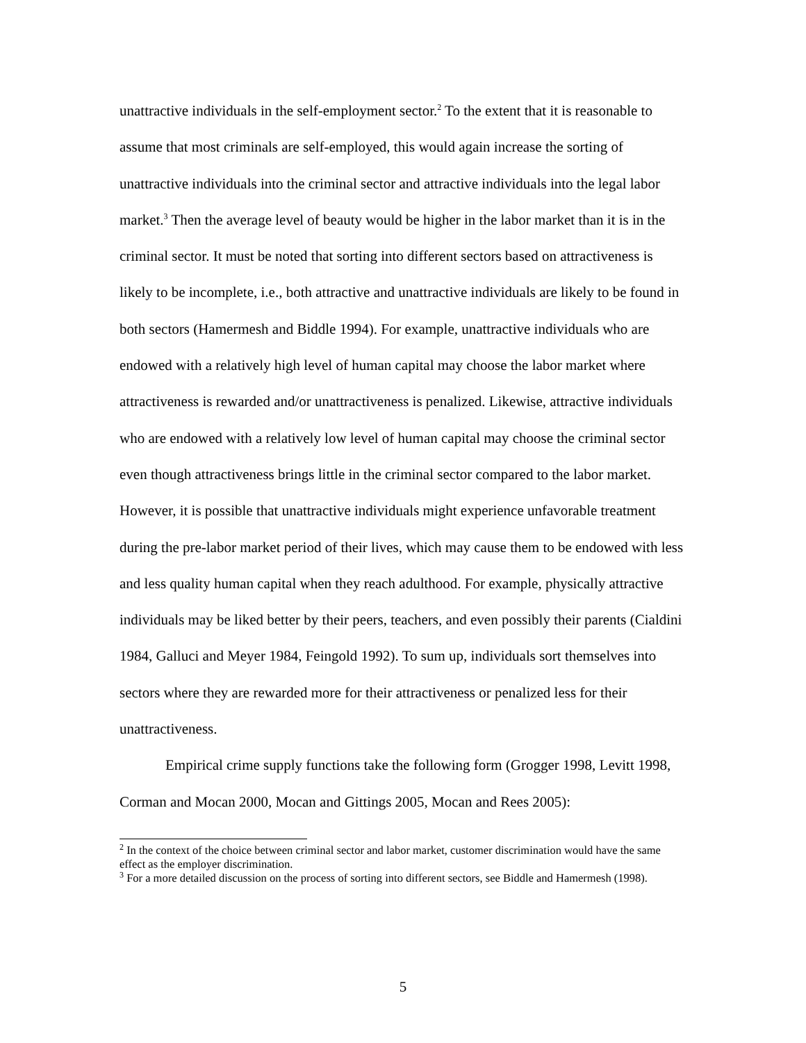unattractive individuals in the self-employment sector.<sup>2</sup> To the extent that it is reasonable to assume that most criminals are self-employed, this would again increase the sorting of unattractive individuals into the criminal sector and attractive individuals into the legal labor market.<sup>3</sup> Then the average level of beauty would be higher in the labor market than it is in the criminal sector. It must be noted that sorting into different sectors based on attractiveness is likely to be incomplete, i.e., both attractive and unattractive individuals are likely to be found in both sectors (Hamermesh and Biddle 1994). For example, unattractive individuals who are endowed with a relatively high level of human capital may choose the labor market where attractiveness is rewarded and/or unattractiveness is penalized. Likewise, attractive individuals who are endowed with a relatively low level of human capital may choose the criminal sector even though attractiveness brings little in the criminal sector compared to the labor market. However, it is possible that unattractive individuals might experience unfavorable treatment during the pre-labor market period of their lives, which may cause them to be endowed with less and less quality human capital when they reach adulthood. For example, physically attractive individuals may be liked better by their peers, teachers, and even possibly their parents (Cialdini 1984, Galluci and Meyer 1984, Feingold 1992). To sum up, individuals sort themselves into sectors where they are rewarded more for their attractiveness or penalized less for their unattractiveness.
Empirical crime supply functions take the following form (Grogger 1998, Levitt 1998, Corman and Mocan 2000, Mocan and Gittings 2005, Mocan and Rees 2005):
<sup>2</sup> In the context of the choice between criminal sector and labor market, customer discrimination would have the same effect as the employer discrimination.
<sup>3</sup> For a more detailed discussion on the process of sorting into different sectors, see Biddle and Hamermesh (1998).
5